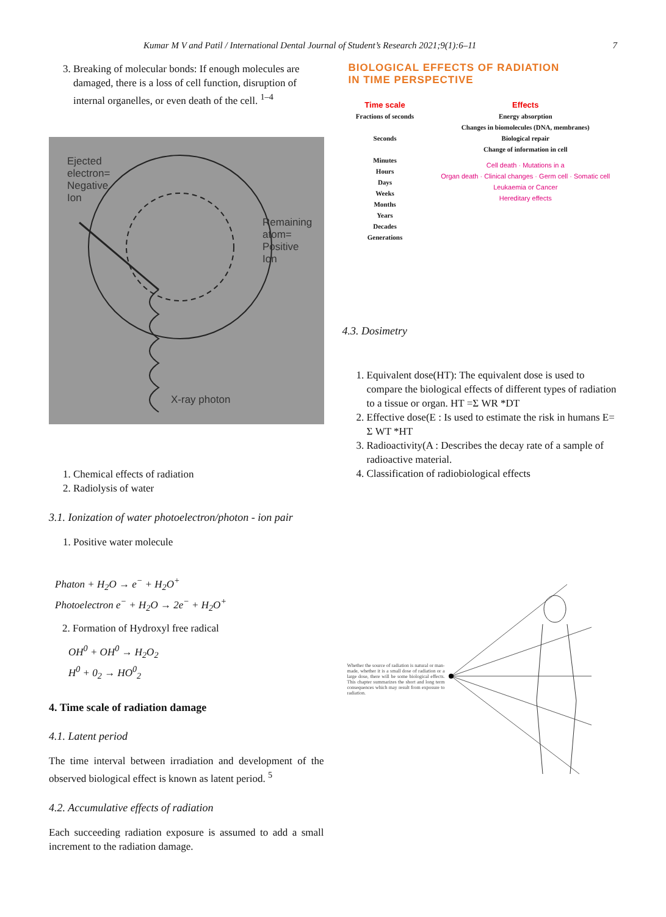Kumar M V and Patil / International Dental Journal of Student’s Research 2021;9(1):6–11 7
3. Breaking of molecular bonds: If enough molecules are damaged, there is a loss of cell function, disruption of internal organelles, or even death of the cell. <sup>1–4</sup>
Ejected
electron=
Negative
Ion
Remaining
atom=
Positive
Ion
X-ray photon
1. Chemical effects of radiation
2. Radiolysis of water
3.1. Ionization of water photoelectron/photon - ion pair
1. Positive water molecule
Phaton + H<sub>2</sub>O → e<sup>−</sup> + H<sub>2</sub>O<sup>+</sup>
Photoelectron e<sup>−</sup> + H<sub>2</sub>O → 2e<sup>−</sup> + H<sub>2</sub>O<sup>+</sup>
2. Formation of Hydroxyl free radical
OH<sup>0</sup> + OH<sup>0</sup> → H<sub>2</sub>O<sub>2</sub>
H<sup>0</sup> + 0<sub>2</sub> → HO<sup>0</sup><sub>2</sub>
4. Time scale of radiation damage
4.1. Latent period
The time interval between irradiation and development of the observed biological effect is known as latent period. <sup>5</sup>
4.2. Accumulative effects of radiation
Each succeeding radiation exposure is assumed to add a small increment to the radiation damage.
BIOLOGICAL EFFECTS OF RADIATION
IN TIME PERSPECTIVE
Time scale
Fractions of seconds
Seconds
Minutes
Hours
Days
Weeks
Months
Years
Decades
Generations
Effects
Energy absorption
Changes in biomolecules (DNA, membranes)
Biological repair
Change of information in cell
Cell death · Mutations in a
Organ death · Clinical changes · Germ cell · Somatic cell
Leukaemia or Cancer
Hereditary effects
4.3. Dosimetry
1. Equivalent dose(HT): The equivalent dose is used to compare the biological effects of different types of radiation to a tissue or organ. HT =Σ WR *DT
2. Effective dose(E : Is used to estimate the risk in humans E= Σ WT *HT
3. Radioactivity(A : Describes the decay rate of a sample of radioactive material.
4. Classification of radiobiological effects
Whether the source of radiation is natural or man-made, whether it is a small dose of radiation or a large dose, there will be some biological effects. This chapter summarizes the short and long term consequences which may result from exposure to radiation.